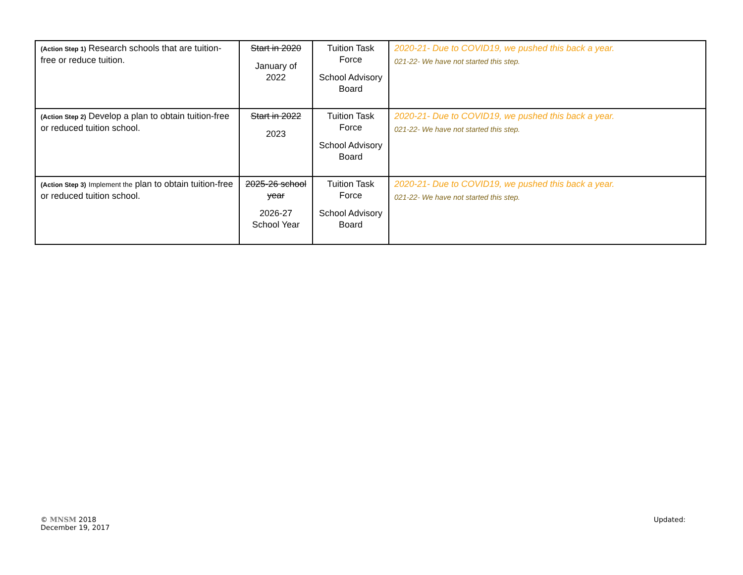| (Action Step 1) Research schools that are tuition-free or reduce tuition. | Start in 2020 January of 2022 | Tuition Task Force School Advisory Board | 2020-21- Due to COVID19, we pushed this back a year. 021-22- We have not started this step. |
| (Action Step 2) Develop a plan to obtain tuition-free or reduced tuition school. | Start in 2022 2023 | Tuition Task Force School Advisory Board | 2020-21- Due to COVID19, we pushed this back a year. 021-22- We have not started this step. |
| (Action Step 3) Implement the plan to obtain tuition-free or reduced tuition school. | 2025-26 school year 2026-27 School Year | Tuition Task Force School Advisory Board | 2020-21- Due to COVID19, we pushed this back a year. 021-22- We have not started this step. |
© MNSM 2018
December 19, 2017
Updated: